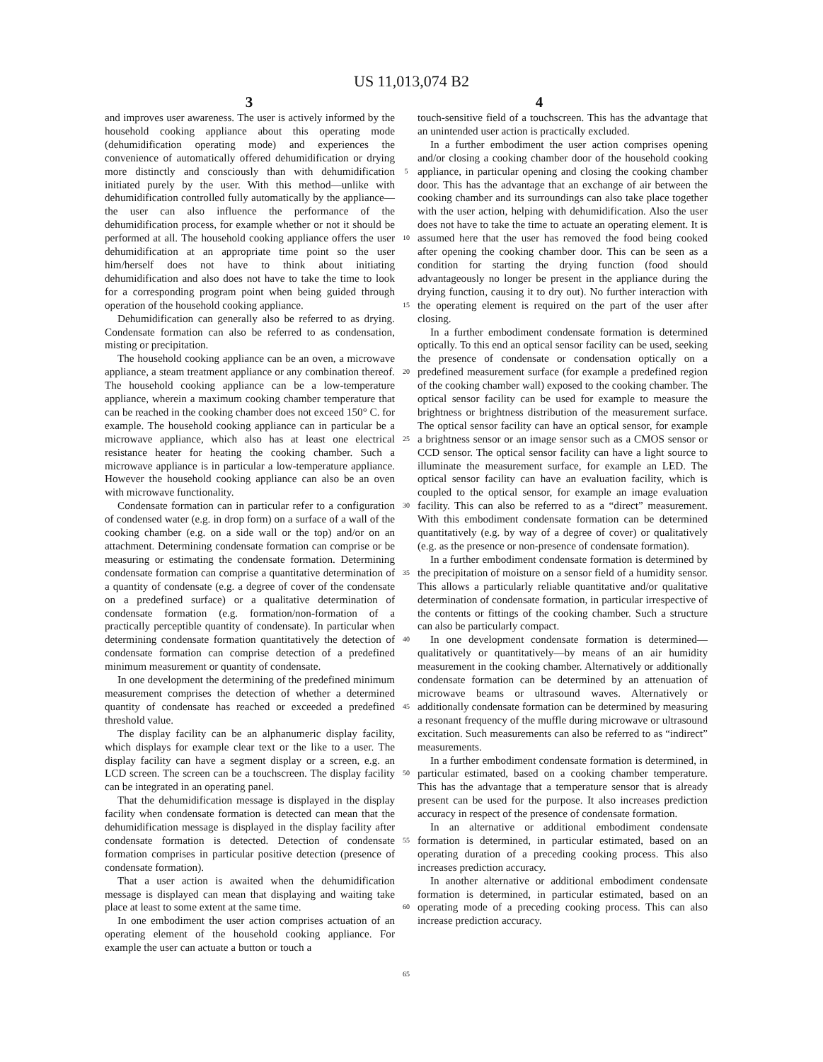US 11,013,074 B2
3 4
and improves user awareness. The user is actively informed by the household cooking appliance about this operating mode (dehumidification operating mode) and experiences the convenience of automatically offered dehumidification or drying more distinctly and consciously than with dehumidification initiated purely by the user. With this method—unlike with dehumidification controlled fully automatically by the appliance—the user can also influence the performance of the dehumidification process, for example whether or not it should be performed at all. The household cooking appliance offers the user dehumidification at an appropriate time point so the user him/herself does not have to think about initiating dehumidification and also does not have to take the time to look for a corresponding program point when being guided through operation of the household cooking appliance.
Dehumidification can generally also be referred to as drying. Condensate formation can also be referred to as condensation, misting or precipitation.
The household cooking appliance can be an oven, a microwave appliance, a steam treatment appliance or any combination thereof. The household cooking appliance can be a low-temperature appliance, wherein a maximum cooking chamber temperature that can be reached in the cooking chamber does not exceed 150° C. for example. The household cooking appliance can in particular be a microwave appliance, which also has at least one electrical resistance heater for heating the cooking chamber. Such a microwave appliance is in particular a low-temperature appliance. However the household cooking appliance can also be an oven with microwave functionality.
Condensate formation can in particular refer to a configuration of condensed water (e.g. in drop form) on a surface of a wall of the cooking chamber (e.g. on a side wall or the top) and/or on an attachment. Determining condensate formation can comprise or be measuring or estimating the condensate formation. Determining condensate formation can comprise a quantitative determination of a quantity of condensate (e.g. a degree of cover of the condensate on a predefined surface) or a qualitative determination of condensate formation (e.g. formation/non-formation of a practically perceptible quantity of condensate). In particular when determining condensate formation quantitatively the detection of condensate formation can comprise detection of a predefined minimum measurement or quantity of condensate.
In one development the determining of the predefined minimum measurement comprises the detection of whether a determined quantity of condensate has reached or exceeded a predefined threshold value.
The display facility can be an alphanumeric display facility, which displays for example clear text or the like to a user. The display facility can have a segment display or a screen, e.g. an LCD screen. The screen can be a touchscreen. The display facility can be integrated in an operating panel.
That the dehumidification message is displayed in the display facility when condensate formation is detected can mean that the dehumidification message is displayed in the display facility after condensate formation is detected. Detection of condensate formation comprises in particular positive detection (presence of condensate formation).
That a user action is awaited when the dehumidification message is displayed can mean that displaying and waiting take place at least to some extent at the same time.
In one embodiment the user action comprises actuation of an operating element of the household cooking appliance. For example the user can actuate a button or touch a
5
10
15
20
25
30
35
40
45
50
55
60
65
touch-sensitive field of a touchscreen. This has the advantage that an unintended user action is practically excluded.
In a further embodiment the user action comprises opening and/or closing a cooking chamber door of the household cooking appliance, in particular opening and closing the cooking chamber door. This has the advantage that an exchange of air between the cooking chamber and its surroundings can also take place together with the user action, helping with dehumidification. Also the user does not have to take the time to actuate an operating element. It is assumed here that the user has removed the food being cooked after opening the cooking chamber door. This can be seen as a condition for starting the drying function (food should advantageously no longer be present in the appliance during the drying function, causing it to dry out). No further interaction with the operating element is required on the part of the user after closing.
In a further embodiment condensate formation is determined optically. To this end an optical sensor facility can be used, seeking the presence of condensate or condensation optically on a predefined measurement surface (for example a predefined region of the cooking chamber wall) exposed to the cooking chamber. The optical sensor facility can be used for example to measure the brightness or brightness distribution of the measurement surface. The optical sensor facility can have an optical sensor, for example a brightness sensor or an image sensor such as a CMOS sensor or CCD sensor. The optical sensor facility can have a light source to illuminate the measurement surface, for example an LED. The optical sensor facility can have an evaluation facility, which is coupled to the optical sensor, for example an image evaluation facility. This can also be referred to as a “direct” measurement. With this embodiment condensate formation can be determined quantitatively (e.g. by way of a degree of cover) or qualitatively (e.g. as the presence or non-presence of condensate formation).
In a further embodiment condensate formation is determined by the precipitation of moisture on a sensor field of a humidity sensor. This allows a particularly reliable quantitative and/or qualitative determination of condensate formation, in particular irrespective of the contents or fittings of the cooking chamber. Such a structure can also be particularly compact.
In one development condensate formation is determined—qualitatively or quantitatively—by means of an air humidity measurement in the cooking chamber. Alternatively or additionally condensate formation can be determined by an attenuation of microwave beams or ultrasound waves. Alternatively or additionally condensate formation can be determined by measuring a resonant frequency of the muffle during microwave or ultrasound excitation. Such measurements can also be referred to as “indirect” measurements.
In a further embodiment condensate formation is determined, in particular estimated, based on a cooking chamber temperature. This has the advantage that a temperature sensor that is already present can be used for the purpose. It also increases prediction accuracy in respect of the presence of condensate formation.
In an alternative or additional embodiment condensate formation is determined, in particular estimated, based on an operating duration of a preceding cooking process. This also increases prediction accuracy.
In another alternative or additional embodiment condensate formation is determined, in particular estimated, based on an operating mode of a preceding cooking process. This can also increase prediction accuracy.